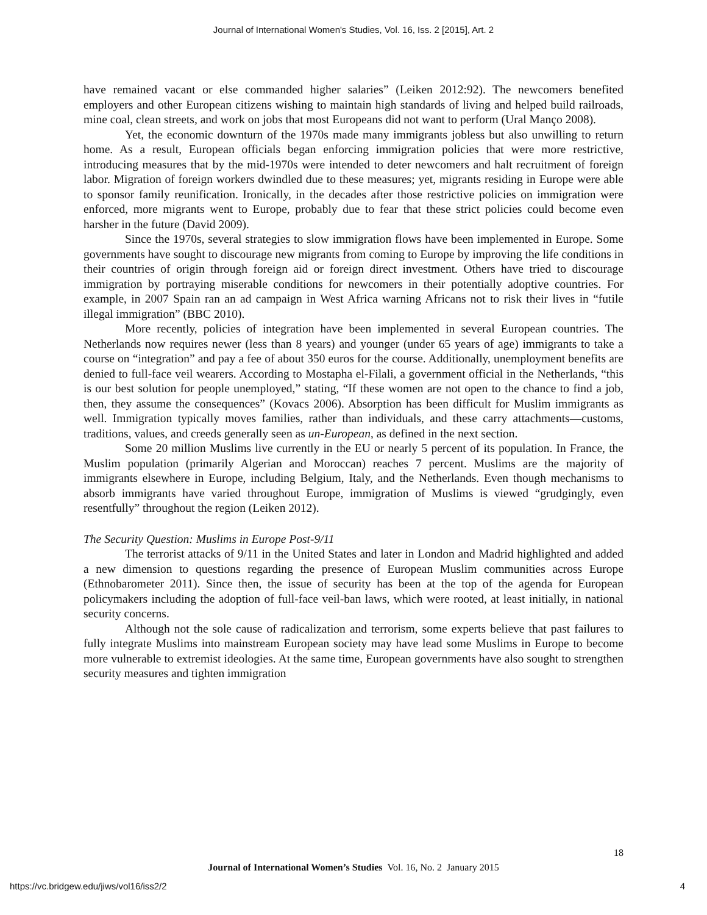Journal of International Women's Studies, Vol. 16, Iss. 2 [2015], Art. 2
have remained vacant or else commanded higher salaries” (Leiken 2012:92). The newcomers benefited employers and other European citizens wishing to maintain high standards of living and helped build railroads, mine coal, clean streets, and work on jobs that most Europeans did not want to perform (Ural Manço 2008).
Yet, the economic downturn of the 1970s made many immigrants jobless but also unwilling to return home. As a result, European officials began enforcing immigration policies that were more restrictive, introducing measures that by the mid-1970s were intended to deter newcomers and halt recruitment of foreign labor. Migration of foreign workers dwindled due to these measures; yet, migrants residing in Europe were able to sponsor family reunification. Ironically, in the decades after those restrictive policies on immigration were enforced, more migrants went to Europe, probably due to fear that these strict policies could become even harsher in the future (David 2009).
Since the 1970s, several strategies to slow immigration flows have been implemented in Europe. Some governments have sought to discourage new migrants from coming to Europe by improving the life conditions in their countries of origin through foreign aid or foreign direct investment. Others have tried to discourage immigration by portraying miserable conditions for newcomers in their potentially adoptive countries. For example, in 2007 Spain ran an ad campaign in West Africa warning Africans not to risk their lives in “futile illegal immigration” (BBC 2010).
More recently, policies of integration have been implemented in several European countries. The Netherlands now requires newer (less than 8 years) and younger (under 65 years of age) immigrants to take a course on “integration” and pay a fee of about 350 euros for the course. Additionally, unemployment benefits are denied to full-face veil wearers. According to Mostapha el-Filali, a government official in the Netherlands, “this is our best solution for people unemployed,” stating, “If these women are not open to the chance to find a job, then, they assume the consequences” (Kovacs 2006). Absorption has been difficult for Muslim immigrants as well. Immigration typically moves families, rather than individuals, and these carry attachments—customs, traditions, values, and creeds generally seen as un-European, as defined in the next section.
Some 20 million Muslims live currently in the EU or nearly 5 percent of its population. In France, the Muslim population (primarily Algerian and Moroccan) reaches 7 percent. Muslims are the majority of immigrants elsewhere in Europe, including Belgium, Italy, and the Netherlands. Even though mechanisms to absorb immigrants have varied throughout Europe, immigration of Muslims is viewed “grudgingly, even resentfully” throughout the region (Leiken 2012).
The Security Question: Muslims in Europe Post-9/11
The terrorist attacks of 9/11 in the United States and later in London and Madrid highlighted and added a new dimension to questions regarding the presence of European Muslim communities across Europe (Ethnobarometer 2011). Since then, the issue of security has been at the top of the agenda for European policymakers including the adoption of full-face veil-ban laws, which were rooted, at least initially, in national security concerns.
Although not the sole cause of radicalization and terrorism, some experts believe that past failures to fully integrate Muslims into mainstream European society may have lead some Muslims in Europe to become more vulnerable to extremist ideologies. At the same time, European governments have also sought to strengthen security measures and tighten immigration
18
Journal of International Women’s Studies Vol. 16, No. 2 January 2015
https://vc.bridgew.edu/jiws/vol16/iss2/2
4